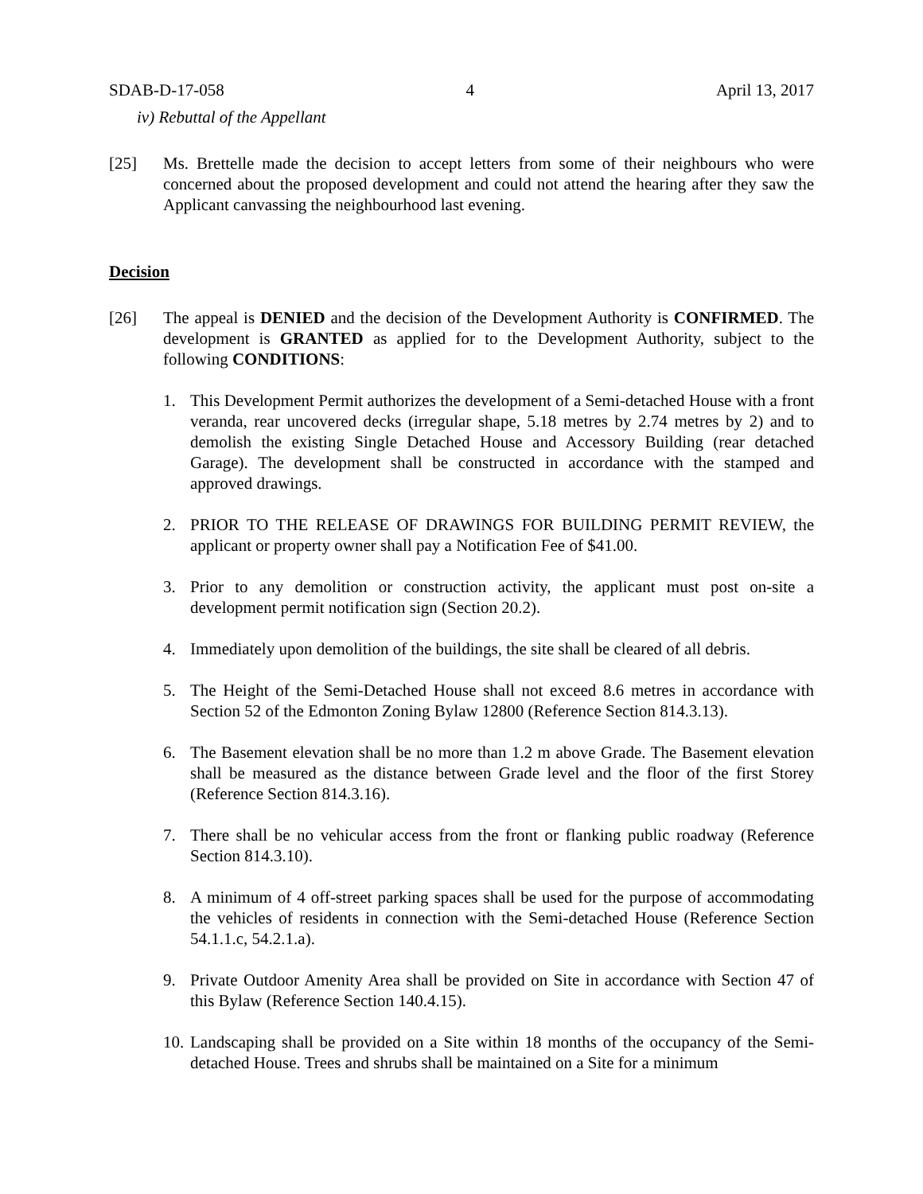SDAB-D-17-058 4 April 13, 2017
iv) Rebuttal of the Appellant
[25] Ms. Brettelle made the decision to accept letters from some of their neighbours who were concerned about the proposed development and could not attend the hearing after they saw the Applicant canvassing the neighbourhood last evening.
Decision
[26] The appeal is DENIED and the decision of the Development Authority is CONFIRMED. The development is GRANTED as applied for to the Development Authority, subject to the following CONDITIONS:
1. This Development Permit authorizes the development of a Semi-detached House with a front veranda, rear uncovered decks (irregular shape, 5.18 metres by 2.74 metres by 2) and to demolish the existing Single Detached House and Accessory Building (rear detached Garage). The development shall be constructed in accordance with the stamped and approved drawings.
2. PRIOR TO THE RELEASE OF DRAWINGS FOR BUILDING PERMIT REVIEW, the applicant or property owner shall pay a Notification Fee of $41.00.
3. Prior to any demolition or construction activity, the applicant must post on-site a development permit notification sign (Section 20.2).
4. Immediately upon demolition of the buildings, the site shall be cleared of all debris.
5. The Height of the Semi-Detached House shall not exceed 8.6 metres in accordance with Section 52 of the Edmonton Zoning Bylaw 12800 (Reference Section 814.3.13).
6. The Basement elevation shall be no more than 1.2 m above Grade. The Basement elevation shall be measured as the distance between Grade level and the floor of the first Storey (Reference Section 814.3.16).
7. There shall be no vehicular access from the front or flanking public roadway (Reference Section 814.3.10).
8. A minimum of 4 off-street parking spaces shall be used for the purpose of accommodating the vehicles of residents in connection with the Semi-detached House (Reference Section 54.1.1.c, 54.2.1.a).
9. Private Outdoor Amenity Area shall be provided on Site in accordance with Section 47 of this Bylaw (Reference Section 140.4.15).
10. Landscaping shall be provided on a Site within 18 months of the occupancy of the Semi-detached House. Trees and shrubs shall be maintained on a Site for a minimum